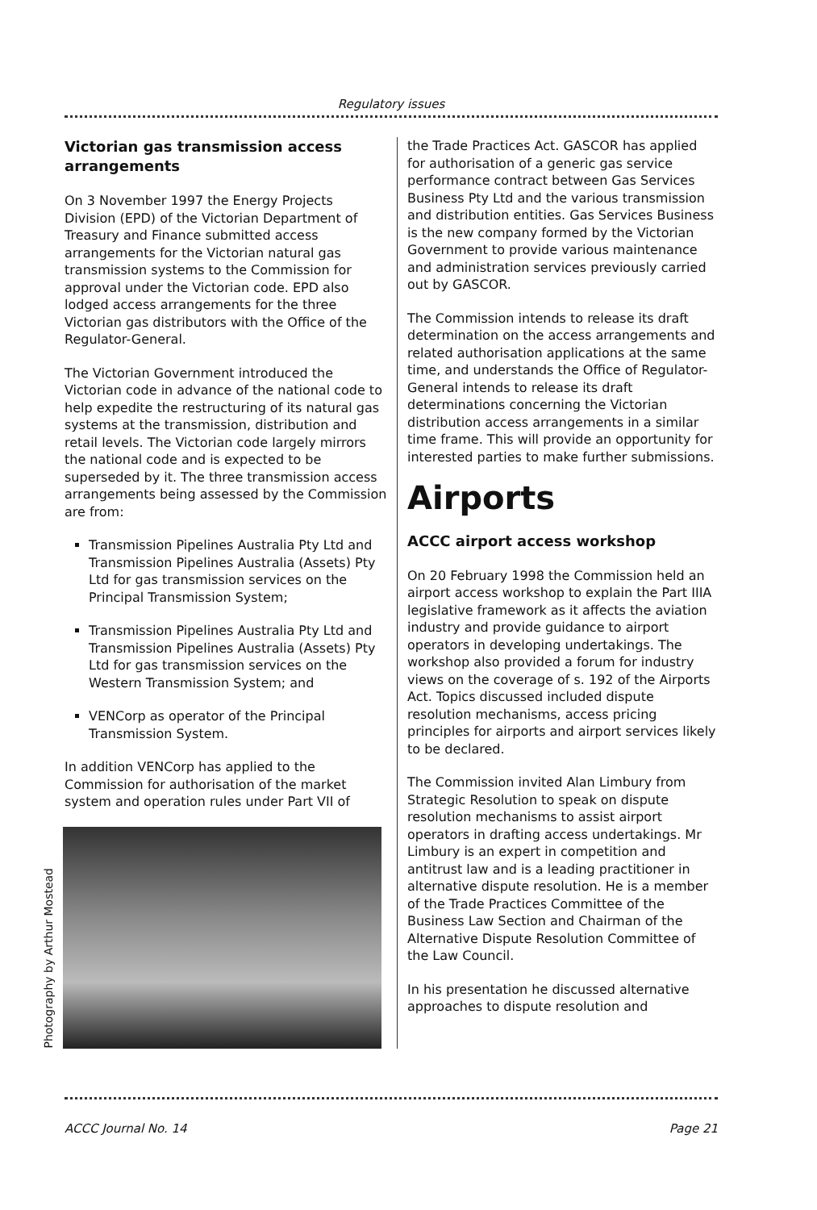Regulatory issues
Victorian gas transmission access arrangements
On 3 November 1997 the Energy Projects Division (EPD) of the Victorian Department of Treasury and Finance submitted access arrangements for the Victorian natural gas transmission systems to the Commission for approval under the Victorian code. EPD also lodged access arrangements for the three Victorian gas distributors with the Office of the Regulator-General.
The Victorian Government introduced the Victorian code in advance of the national code to help expedite the restructuring of its natural gas systems at the transmission, distribution and retail levels. The Victorian code largely mirrors the national code and is expected to be superseded by it. The three transmission access arrangements being assessed by the Commission are from:
Transmission Pipelines Australia Pty Ltd and Transmission Pipelines Australia (Assets) Pty Ltd for gas transmission services on the Principal Transmission System;
Transmission Pipelines Australia Pty Ltd and Transmission Pipelines Australia (Assets) Pty Ltd for gas transmission services on the Western Transmission System; and
VENCorp as operator of the Principal Transmission System.
In addition VENCorp has applied to the Commission for authorisation of the market system and operation rules under Part VII of
Photography by Arthur Mostead
the Trade Practices Act. GASCOR has applied for authorisation of a generic gas service performance contract between Gas Services Business Pty Ltd and the various transmission and distribution entities. Gas Services Business is the new company formed by the Victorian Government to provide various maintenance and administration services previously carried out by GASCOR.
The Commission intends to release its draft determination on the access arrangements and related authorisation applications at the same time, and understands the Office of Regulator-General intends to release its draft determinations concerning the Victorian distribution access arrangements in a similar time frame. This will provide an opportunity for interested parties to make further submissions.
Airports
ACCC airport access workshop
On 20 February 1998 the Commission held an airport access workshop to explain the Part IIIA legislative framework as it affects the aviation industry and provide guidance to airport operators in developing undertakings. The workshop also provided a forum for industry views on the coverage of s. 192 of the Airports Act. Topics discussed included dispute resolution mechanisms, access pricing principles for airports and airport services likely to be declared.
The Commission invited Alan Limbury from Strategic Resolution to speak on dispute resolution mechanisms to assist airport operators in drafting access undertakings. Mr Limbury is an expert in competition and antitrust law and is a leading practitioner in alternative dispute resolution. He is a member of the Trade Practices Committee of the Business Law Section and Chairman of the Alternative Dispute Resolution Committee of the Law Council.
In his presentation he discussed alternative approaches to dispute resolution and
ACCC Journal No. 14 Page 21